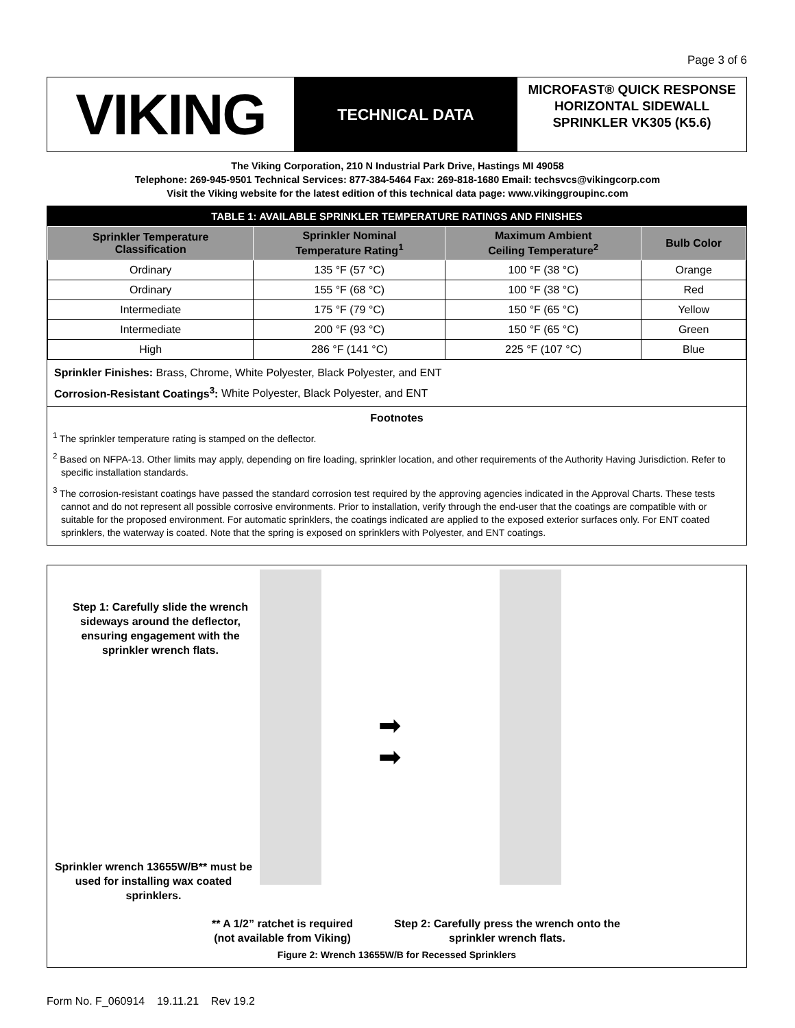Page 3 of 6
VIKING
TECHNICAL DATA
MICROFAST® QUICK RESPONSE HORIZONTAL SIDEWALL SPRINKLER VK305 (K5.6)
The Viking Corporation, 210 N Industrial Park Drive, Hastings MI 49058
Telephone: 269-945-9501 Technical Services: 877-384-5464 Fax: 269-818-1680 Email: techsvcs@vikingcorp.com
Visit the Viking website for the latest edition of this technical data page: www.vikinggroupinc.com
TABLE 1: AVAILABLE SPRINKLER TEMPERATURE RATINGS AND FINISHES
| Sprinkler Temperature Classification | Sprinkler Nominal Temperature Rating<sup>1</sup> | Maximum Ambient Ceiling Temperature<sup>2</sup> | Bulb Color |
| --- | --- | --- | --- |
| Ordinary | 135 °F (57 °C) | 100 °F (38 °C) | Orange |
| Ordinary | 155 °F (68 °C) | 100 °F (38 °C) | Red |
| Intermediate | 175 °F (79 °C) | 150 °F (65 °C) | Yellow |
| Intermediate | 200 °F (93 °C) | 150 °F (65 °C) | Green |
| High | 286 °F (141 °C) | 225 °F (107 °C) | Blue |
Sprinkler Finishes: Brass, Chrome, White Polyester, Black Polyester, and ENT
Corrosion-Resistant Coatings<sup>3</sup>: White Polyester, Black Polyester, and ENT
Footnotes
<sup>1</sup> The sprinkler temperature rating is stamped on the deflector.
<sup>2</sup> Based on NFPA-13. Other limits may apply, depending on fire loading, sprinkler location, and other requirements of the Authority Having Jurisdiction. Refer to specific installation standards.
<sup>3</sup> The corrosion-resistant coatings have passed the standard corrosion test required by the approving agencies indicated in the Approval Charts. These tests cannot and do not represent all possible corrosive environments. Prior to installation, verify through the end-user that the coatings are compatible with or suitable for the proposed environment. For automatic sprinklers, the coatings indicated are applied to the exposed exterior surfaces only. For ENT coated sprinklers, the waterway is coated. Note that the spring is exposed on sprinklers with Polyester, and ENT coatings.
Step 1: Carefully slide the wrench sideways around the deflector, ensuring engagement with the sprinkler wrench flats.
Sprinkler wrench 13655W/B** must be used for installing wax coated sprinklers.
➡
➡
** A 1/2” ratchet is required
(not available from Viking)
Step 2: Carefully press the wrench onto the
sprinkler wrench flats.
Figure 2: Wrench 13655W/B for Recessed Sprinklers
Form No. F_060914 19.11.21 Rev 19.2